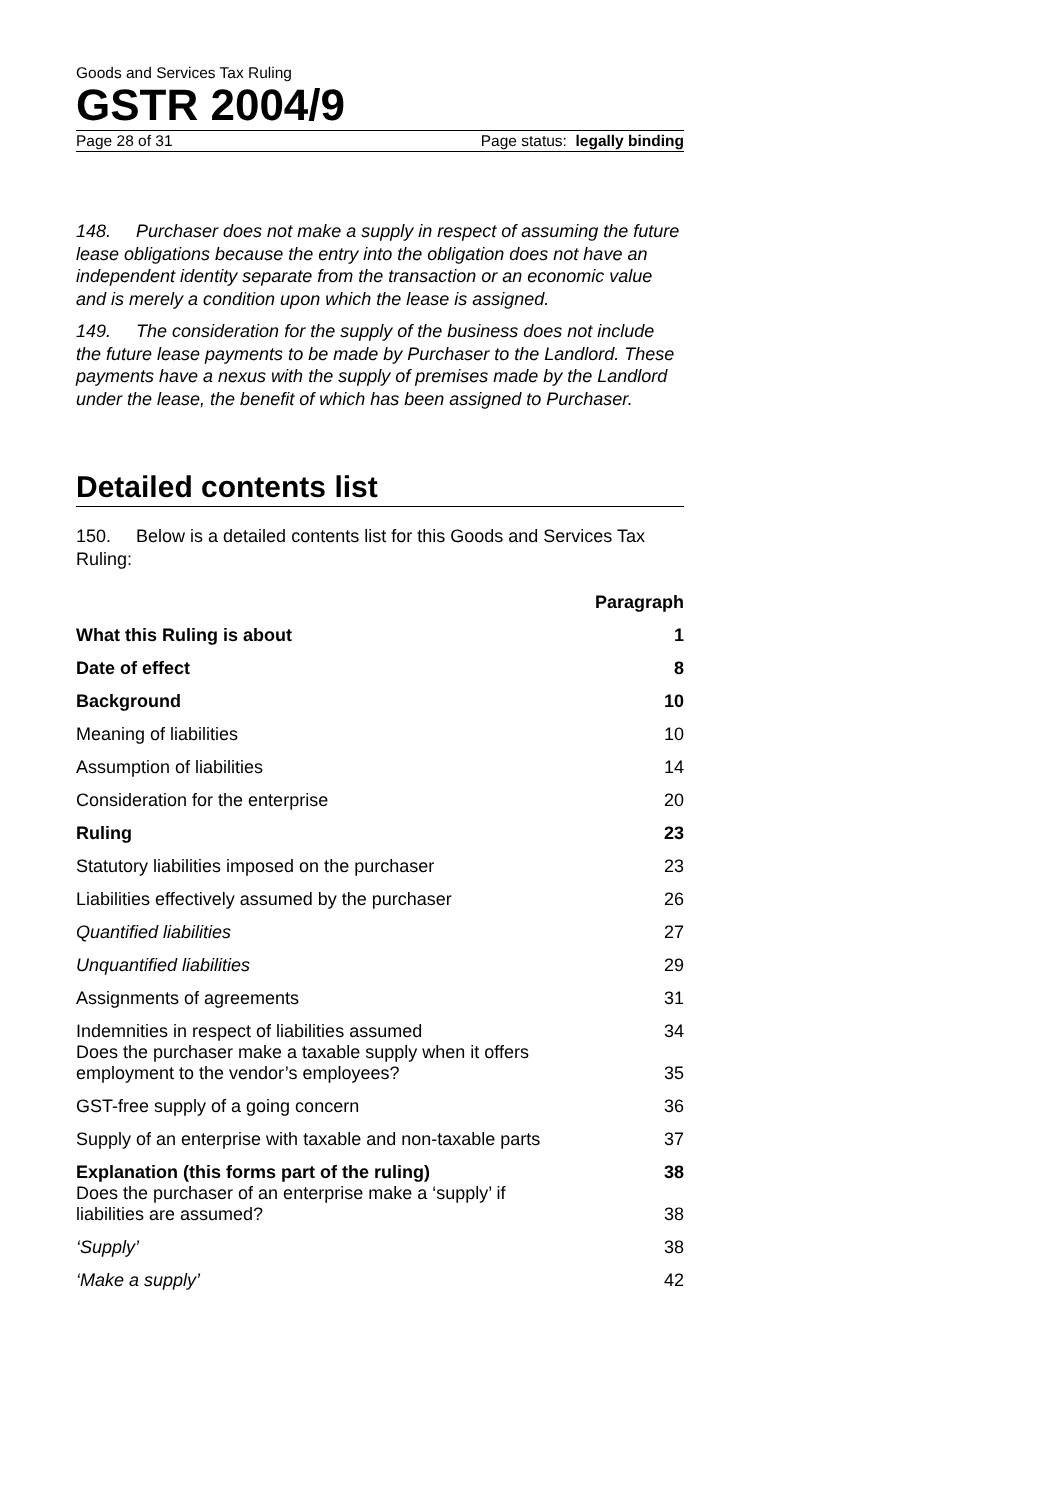Goods and Services Tax Ruling
GSTR 2004/9
Page 28 of 31 Page status: legally binding
148. Purchaser does not make a supply in respect of assuming the future lease obligations because the entry into the obligation does not have an independent identity separate from the transaction or an economic value and is merely a condition upon which the lease is assigned.
149. The consideration for the supply of the business does not include the future lease payments to be made by Purchaser to the Landlord. These payments have a nexus with the supply of premises made by the Landlord under the lease, the benefit of which has been assigned to Purchaser.
Detailed contents list
150. Below is a detailed contents list for this Goods and Services Tax Ruling:
| | Paragraph |
| --- | --- |
| What this Ruling is about | 1 |
| Date of effect | 8 |
| Background | 10 |
| Meaning of liabilities | 10 |
| Assumption of liabilities | 14 |
| Consideration for the enterprise | 20 |
| Ruling | 23 |
| Statutory liabilities imposed on the purchaser | 23 |
| Liabilities effectively assumed by the purchaser | 26 |
| Quantified liabilities | 27 |
| Unquantified liabilities | 29 |
| Assignments of agreements | 31 |
| Indemnities in respect of liabilities assumed | 34 |
| Does the purchaser make a taxable supply when it offers employment to the vendor’s employees? | 35 |
| GST-free supply of a going concern | 36 |
| Supply of an enterprise with taxable and non-taxable parts | 37 |
| Explanation (this forms part of the ruling) | 38 |
| Does the purchaser of an enterprise make a ‘supply’ if liabilities are assumed? | 38 |
| ‘Supply’ | 38 |
| ‘Make a supply’ | 42 |